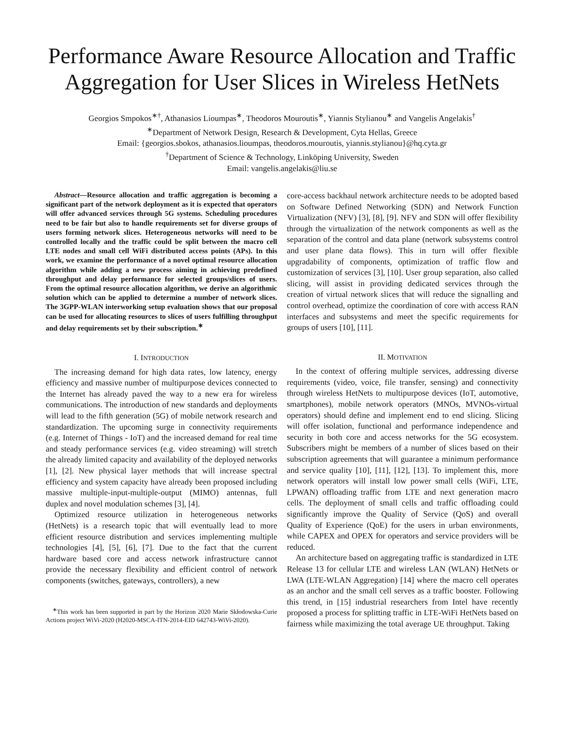Performance Aware Resource Allocation and Traffic Aggregation for User Slices in Wireless HetNets
Georgios Smpokos<sup>∗†</sup>, Athanasios Lioumpas<sup>∗</sup>, Theodoros Mouroutis<sup>∗</sup>, Yiannis Stylianou<sup>∗</sup> and Vangelis Angelakis<sup>†</sup>
<sup>∗</sup>Department of Network Design, Research & Development, Cyta Hellas, Greece
Email: {georgios.sbokos, athanasios.lioumpas, theodoros.mouroutis, yiannis.stylianou}@hq.cyta.gr
<sup>†</sup> Department of Science & Technology, Linköping University, Sweden
Email: vangelis.angelakis@liu.se
Abstract—Resource allocation and traffic aggregation is becoming a significant part of the network deployment as it is expected that operators will offer advanced services through 5G systems. Scheduling procedures need to be fair but also to handle requirements set for diverse groups of users forming network slices. Heterogeneous networks will need to be controlled locally and the traffic could be split between the macro cell LTE nodes and small cell WiFi distributed access points (APs). In this work, we examine the performance of a novel optimal resource allocation algorithm while adding a new process aiming in achieving predefined throughput and delay performance for selected groups/slices of users. From the optimal resource allocation algorithm, we derive an algorithmic solution which can be applied to determine a number of network slices. The 3GPP-WLAN interworking setup evaluation shows that our proposal can be used for allocating resources to slices of users fulfilling throughput and delay requirements set by their subscription.<sup>∗</sup>
I. INTRODUCTION
The increasing demand for high data rates, low latency, energy efficiency and massive number of multipurpose devices connected to the Internet has already paved the way to a new era for wireless communications. The introduction of new standards and deployments will lead to the fifth generation (5G) of mobile network research and standardization. The upcoming surge in connectivity requirements (e.g. Internet of Things - IoT) and the increased demand for real time and steady performance services (e.g. video streaming) will stretch the already limited capacity and availability of the deployed networks [1], [2]. New physical layer methods that will increase spectral efficiency and system capacity have already been proposed including massive multiple-input-multiple-output (MIMO) antennas, full duplex and novel modulation schemes [3], [4].
Optimized resource utilization in heterogeneous networks (HetNets) is a research topic that will eventually lead to more efficient resource distribution and services implementing multiple technologies [4], [5], [6], [7]. Due to the fact that the current hardware based core and access network infrastructure cannot provide the necessary flexibility and efficient control of network components (switches, gateways, controllers), a new
<sup>∗</sup>This work has been supported in part by the Horizon 2020 Marie Skłodowska-Curie Actions project WiVi-2020 (H2020-MSCA-ITN-2014-EID 642743-WiVi-2020).
core-access backhaul network architecture needs to be adopted based on Software Defined Networking (SDN) and Network Function Virtualization (NFV) [3], [8], [9]. NFV and SDN will offer flexibility through the virtualization of the network components as well as the separation of the control and data plane (network subsystems control and user plane data flows). This in turn will offer flexible upgradability of components, optimization of traffic flow and customization of services [3], [10]. User group separation, also called slicing, will assist in providing dedicated services through the creation of virtual network slices that will reduce the signalling and control overhead, optimize the coordination of core with access RAN interfaces and subsystems and meet the specific requirements for groups of users [10], [11].
II. MOTIVATION
In the context of offering multiple services, addressing diverse requirements (video, voice, file transfer, sensing) and connectivity through wireless HetNets to multipurpose devices (IoT, automotive, smartphones), mobile network operators (MNOs, MVNOs-virtual operators) should define and implement end to end slicing. Slicing will offer isolation, functional and performance independence and security in both core and access networks for the 5G ecosystem. Subscribers might be members of a number of slices based on their subscription agreements that will guarantee a minimum performance and service quality [10], [11], [12], [13]. To implement this, more network operators will install low power small cells (WiFi, LTE, LPWAN) offloading traffic from LTE and next generation macro cells. The deployment of small cells and traffic offloading could significantly improve the Quality of Service (QoS) and overall Quality of Experience (QoE) for the users in urban environments, while CAPEX and OPEX for operators and service providers will be reduced.
An architecture based on aggregating traffic is standardized in LTE Release 13 for cellular LTE and wireless LAN (WLAN) HetNets or LWA (LTE-WLAN Aggregation) [14] where the macro cell operates as an anchor and the small cell serves as a traffic booster. Following this trend, in [15] industrial researchers from Intel have recently proposed a process for splitting traffic in LTE-WiFi HetNets based on fairness while maximizing the total average UE throughput. Taking